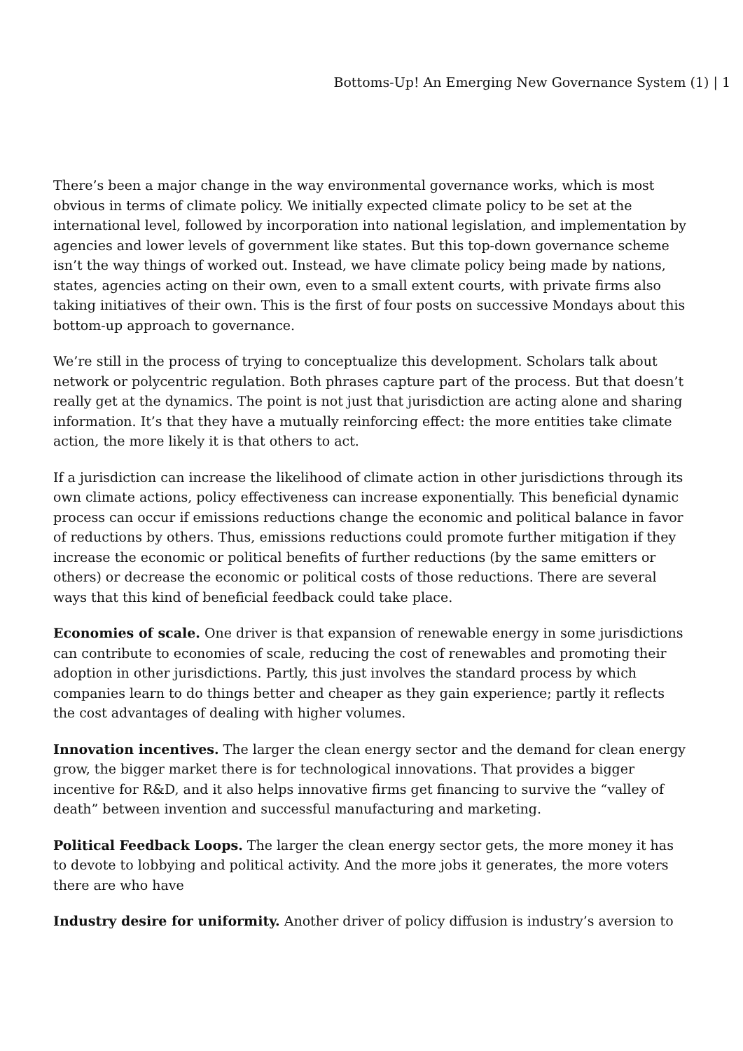Bottoms-Up! An Emerging New Governance System (1) | 1
There’s been a major change in the way environmental governance works, which is most obvious in terms of climate policy. We initially expected climate policy to be set at the international level, followed by incorporation into national legislation, and implementation by agencies and lower levels of government like states. But this top-down governance scheme isn’t the way things of worked out. Instead, we have climate policy being made by nations, states, agencies acting on their own, even to a small extent courts, with private firms also taking initiatives of their own. This is the first of four posts on successive Mondays about this bottom-up approach to governance.
We’re still in the process of trying to conceptualize this development. Scholars talk about network or polycentric regulation. Both phrases capture part of the process. But that doesn’t really get at the dynamics. The point is not just that jurisdiction are acting alone and sharing information. It’s that they have a mutually reinforcing effect: the more entities take climate action, the more likely it is that others to act.
If a jurisdiction can increase the likelihood of climate action in other jurisdictions through its own climate actions, policy effectiveness can increase exponentially. This beneficial dynamic process can occur if emissions reductions change the economic and political balance in favor of reductions by others. Thus, emissions reductions could promote further mitigation if they increase the economic or political benefits of further reductions (by the same emitters or others) or decrease the economic or political costs of those reductions. There are several ways that this kind of beneficial feedback could take place.
Economies of scale. One driver is that expansion of renewable energy in some jurisdictions can contribute to economies of scale, reducing the cost of renewables and promoting their adoption in other jurisdictions. Partly, this just involves the standard process by which companies learn to do things better and cheaper as they gain experience; partly it reflects the cost advantages of dealing with higher volumes.
Innovation incentives. The larger the clean energy sector and the demand for clean energy grow, the bigger market there is for technological innovations. That provides a bigger incentive for R&D, and it also helps innovative firms get financing to survive the “valley of death” between invention and successful manufacturing and marketing.
Political Feedback Loops. The larger the clean energy sector gets, the more money it has to devote to lobbying and political activity. And the more jobs it generates, the more voters there are who have
Industry desire for uniformity. Another driver of policy diffusion is industry’s aversion to